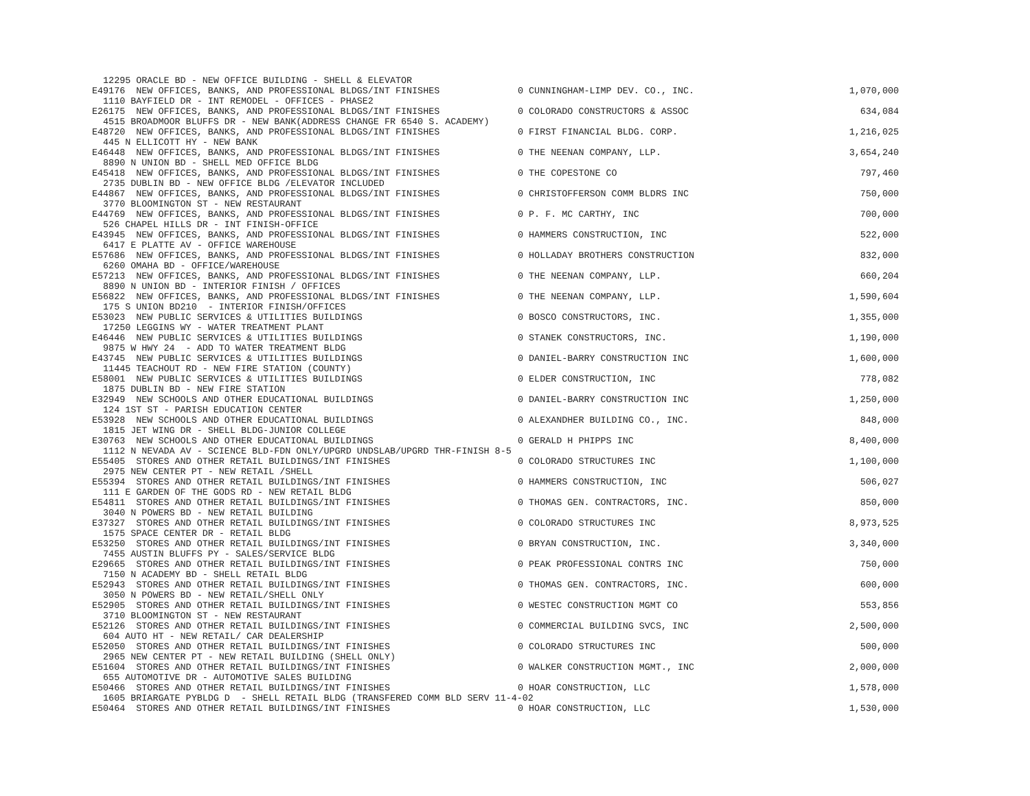| 12295 ORACLE BD - NEW OFFICE BUILDING - SHELL & ELEVATOR | | |
| E49176 NEW OFFICES, BANKS, AND PROFESSIONAL BLDGS/INT FINISHES | 0 CUNNINGHAM-LIMP DEV. CO., INC. | 1,070,000 |
| 1110 BAYFIELD DR - INT REMODEL - OFFICES - PHASE2 | | |
| E26175 NEW OFFICES, BANKS, AND PROFESSIONAL BLDGS/INT FINISHES | 0 COLORADO CONSTRUCTORS & ASSOC | 634,084 |
| 4515 BROADMOOR BLUFFS DR - NEW BANK(ADDRESS CHANGE FR 6540 S. ACADEMY) | | |
| E48720 NEW OFFICES, BANKS, AND PROFESSIONAL BLDGS/INT FINISHES | 0 FIRST FINANCIAL BLDG. CORP. | 1,216,025 |
| 445 N ELLICOTT HY - NEW BANK | | |
| E46448 NEW OFFICES, BANKS, AND PROFESSIONAL BLDGS/INT FINISHES | 0 THE NEENAN COMPANY, LLP. | 3,654,240 |
| 8890 N UNION BD - SHELL MED OFFICE BLDG | | |
| E45418 NEW OFFICES, BANKS, AND PROFESSIONAL BLDGS/INT FINISHES | 0 THE COPESTONE CO | 797,460 |
| 2735 DUBLIN BD - NEW OFFICE BLDG /ELEVATOR INCLUDED | | |
| E44867 NEW OFFICES, BANKS, AND PROFESSIONAL BLDGS/INT FINISHES | 0 CHRISTOFFERSON COMM BLDRS INC | 750,000 |
| 3770 BLOOMINGTON ST - NEW RESTAURANT | | |
| E44769 NEW OFFICES, BANKS, AND PROFESSIONAL BLDGS/INT FINISHES | 0 P. F. MC CARTHY, INC | 700,000 |
| 526 CHAPEL HILLS DR - INT FINISH-OFFICE | | |
| E43945 NEW OFFICES, BANKS, AND PROFESSIONAL BLDGS/INT FINISHES | 0 HAMMERS CONSTRUCTION, INC | 522,000 |
| 6417 E PLATTE AV - OFFICE WAREHOUSE | | |
| E57686 NEW OFFICES, BANKS, AND PROFESSIONAL BLDGS/INT FINISHES | 0 HOLLADAY BROTHERS CONSTRUCTION | 832,000 |
| 6260 OMAHA BD - OFFICE/WAREHOUSE | | |
| E57213 NEW OFFICES, BANKS, AND PROFESSIONAL BLDGS/INT FINISHES | 0 THE NEENAN COMPANY, LLP. | 660,204 |
| 8890 N UNION BD - INTERIOR FINISH / OFFICES | | |
| E56822 NEW OFFICES, BANKS, AND PROFESSIONAL BLDGS/INT FINISHES | 0 THE NEENAN COMPANY, LLP. | 1,590,604 |
| 175 S UNION BD210 - INTERIOR FINISH/OFFICES | | |
| E53023 NEW PUBLIC SERVICES & UTILITIES BUILDINGS | 0 BOSCO CONSTRUCTORS, INC. | 1,355,000 |
| 17250 LEGGINS WY - WATER TREATMENT PLANT | | |
| E46446 NEW PUBLIC SERVICES & UTILITIES BUILDINGS | 0 STANEK CONSTRUCTORS, INC. | 1,190,000 |
| 9875 W HWY 24 - ADD TO WATER TREATMENT BLDG | | |
| E43745 NEW PUBLIC SERVICES & UTILITIES BUILDINGS | 0 DANIEL-BARRY CONSTRUCTION INC | 1,600,000 |
| 11445 TEACHOUT RD - NEW FIRE STATION (COUNTY) | | |
| E58001 NEW PUBLIC SERVICES & UTILITIES BUILDINGS | 0 ELDER CONSTRUCTION, INC | 778,082 |
| 1875 DUBLIN BD - NEW FIRE STATION | | |
| E32949 NEW SCHOOLS AND OTHER EDUCATIONAL BUILDINGS | 0 DANIEL-BARRY CONSTRUCTION INC | 1,250,000 |
| 124 1ST ST - PARISH EDUCATION CENTER | | |
| E53928 NEW SCHOOLS AND OTHER EDUCATIONAL BUILDINGS | 0 ALEXANDHER BUILDING CO., INC. | 848,000 |
| 1815 JET WING DR - SHELL BLDG-JUNIOR COLLEGE | | |
| E30763 NEW SCHOOLS AND OTHER EDUCATIONAL BUILDINGS | 0 GERALD H PHIPPS INC | 8,400,000 |
| 1112 N NEVADA AV - SCIENCE BLD-FDN ONLY/UPGRD UNDSLAB/UPGRD THR-FINISH 8-5 | | |
| E55405 STORES AND OTHER RETAIL BUILDINGS/INT FINISHES | 0 COLORADO STRUCTURES INC | 1,100,000 |
| 2975 NEW CENTER PT - NEW RETAIL /SHELL | | |
| E55394 STORES AND OTHER RETAIL BUILDINGS/INT FINISHES | 0 HAMMERS CONSTRUCTION, INC | 506,027 |
| 111 E GARDEN OF THE GODS RD - NEW RETAIL BLDG | | |
| E54811 STORES AND OTHER RETAIL BUILDINGS/INT FINISHES | 0 THOMAS GEN. CONTRACTORS, INC. | 850,000 |
| 3040 N POWERS BD - NEW RETAIL BUILDING | | |
| E37327 STORES AND OTHER RETAIL BUILDINGS/INT FINISHES | 0 COLORADO STRUCTURES INC | 8,973,525 |
| 1575 SPACE CENTER DR - RETAIL BLDG | | |
| E53250 STORES AND OTHER RETAIL BUILDINGS/INT FINISHES | 0 BRYAN CONSTRUCTION, INC. | 3,340,000 |
| 7455 AUSTIN BLUFFS PY - SALES/SERVICE BLDG | | |
| E29665 STORES AND OTHER RETAIL BUILDINGS/INT FINISHES | 0 PEAK PROFESSIONAL CONTRS INC | 750,000 |
| 7150 N ACADEMY BD - SHELL RETAIL BLDG | | |
| E52943 STORES AND OTHER RETAIL BUILDINGS/INT FINISHES | 0 THOMAS GEN. CONTRACTORS, INC. | 600,000 |
| 3050 N POWERS BD - NEW RETAIL/SHELL ONLY | | |
| E52905 STORES AND OTHER RETAIL BUILDINGS/INT FINISHES | 0 WESTEC CONSTRUCTION MGMT CO | 553,856 |
| 3710 BLOOMINGTON ST - NEW RESTAURANT | | |
| E52126 STORES AND OTHER RETAIL BUILDINGS/INT FINISHES | 0 COMMERCIAL BUILDING SVCS, INC | 2,500,000 |
| 604 AUTO HT - NEW RETAIL/ CAR DEALERSHIP | | |
| E52050 STORES AND OTHER RETAIL BUILDINGS/INT FINISHES | 0 COLORADO STRUCTURES INC | 500,000 |
| 2965 NEW CENTER PT - NEW RETAIL BUILDING (SHELL ONLY) | | |
| E51604 STORES AND OTHER RETAIL BUILDINGS/INT FINISHES | 0 WALKER CONSTRUCTION MGMT., INC | 2,000,000 |
| 655 AUTOMOTIVE DR - AUTOMOTIVE SALES BUILDING | | |
| E50466 STORES AND OTHER RETAIL BUILDINGS/INT FINISHES | 0 HOAR CONSTRUCTION, LLC | 1,578,000 |
| 1605 BRIARGATE PYBLDG D - SHELL RETAIL BLDG (TRANSFERED COMM BLD SERV 11-4-02 | | |
| E50464 STORES AND OTHER RETAIL BUILDINGS/INT FINISHES | 0 HOAR CONSTRUCTION, LLC | 1,530,000 |